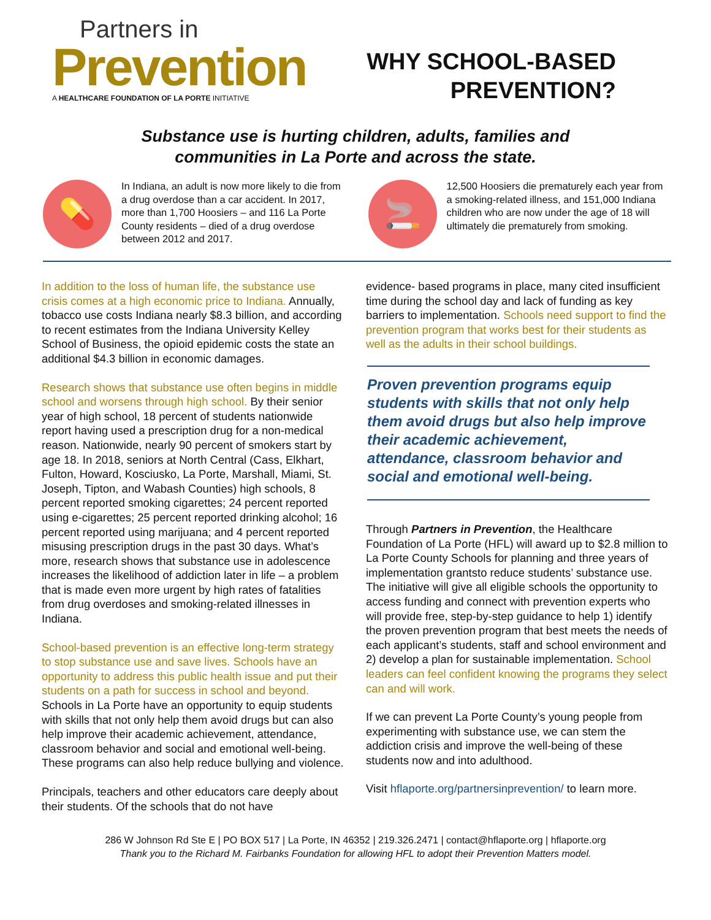Partners in
Prevention
A HEALTHCARE FOUNDATION OF LA PORTE INITIATIVE
WHY SCHOOL-BASED
PREVENTION?
Substance use is hurting children, adults, families and
communities in La Porte and across the state.
💊
In Indiana, an adult is now more likely to die from a drug overdose than a car accident. In 2017, more than 1,700 Hoosiers – and 116 La Porte County residents – died of a drug overdose between 2012 and 2017.
🚬
12,500 Hoosiers die prematurely each year from a smoking-related illness, and 151,000 Indiana children who are now under the age of 18 will ultimately die prematurely from smoking.
In addition to the loss of human life, the substance use crisis comes at a high economic price to Indiana. Annually, tobacco use costs Indiana nearly $8.3 billion, and according to recent estimates from the Indiana University Kelley School of Business, the opioid epidemic costs the state an additional $4.3 billion in economic damages.
Research shows that substance use often begins in middle school and worsens through high school. By their senior year of high school, 18 percent of students nationwide report having used a prescription drug for a non-medical reason. Nationwide, nearly 90 percent of smokers start by age 18. In 2018, seniors at North Central (Cass, Elkhart, Fulton, Howard, Kosciusko, La Porte, Marshall, Miami, St. Joseph, Tipton, and Wabash Counties) high schools, 8 percent reported smoking cigarettes; 24 percent reported using e-cigarettes; 25 percent reported drinking alcohol; 16 percent reported using marijuana; and 4 percent reported misusing prescription drugs in the past 30 days. What’s more, research shows that substance use in adolescence increases the likelihood of addiction later in life – a problem that is made even more urgent by high rates of fatalities from drug overdoses and smoking-related illnesses in Indiana.
School-based prevention is an effective long-term strategy to stop substance use and save lives. Schools have an opportunity to address this public health issue and put their students on a path for success in school and beyond. Schools in La Porte have an opportunity to equip students with skills that not only help them avoid drugs but can also help improve their academic achievement, attendance, classroom behavior and social and emotional well-being. These programs can also help reduce bullying and violence.
Principals, teachers and other educators care deeply about their students. Of the schools that do not have
evidence- based programs in place, many cited insufficient time during the school day and lack of funding as key barriers to implementation. Schools need support to find the prevention program that works best for their students as well as the adults in their school buildings.
Proven prevention programs equip students with skills that not only help them avoid drugs but also help improve their academic achievement, attendance, classroom behavior and social and emotional well-being.
Through Partners in Prevention, the Healthcare Foundation of La Porte (HFL) will award up to $2.8 million to La Porte County Schools for planning and three years of implementation grantsto reduce students’ substance use. The initiative will give all eligible schools the opportunity to access funding and connect with prevention experts who will provide free, step-by-step guidance to help 1) identify the proven prevention program that best meets the needs of each applicant’s students, staff and school environment and 2) develop a plan for sustainable implementation. School leaders can feel confident knowing the programs they select can and will work.
If we can prevent La Porte County’s young people from experimenting with substance use, we can stem the addiction crisis and improve the well-being of these students now and into adulthood.
Visit hflaporte.org/partnersinprevention/ to learn more.
286 W Johnson Rd Ste E | PO BOX 517 | La Porte, IN 46352 | 219.326.2471 | contact@hflaporte.org | hflaporte.org
Thank you to the Richard M. Fairbanks Foundation for allowing HFL to adopt their Prevention Matters model.